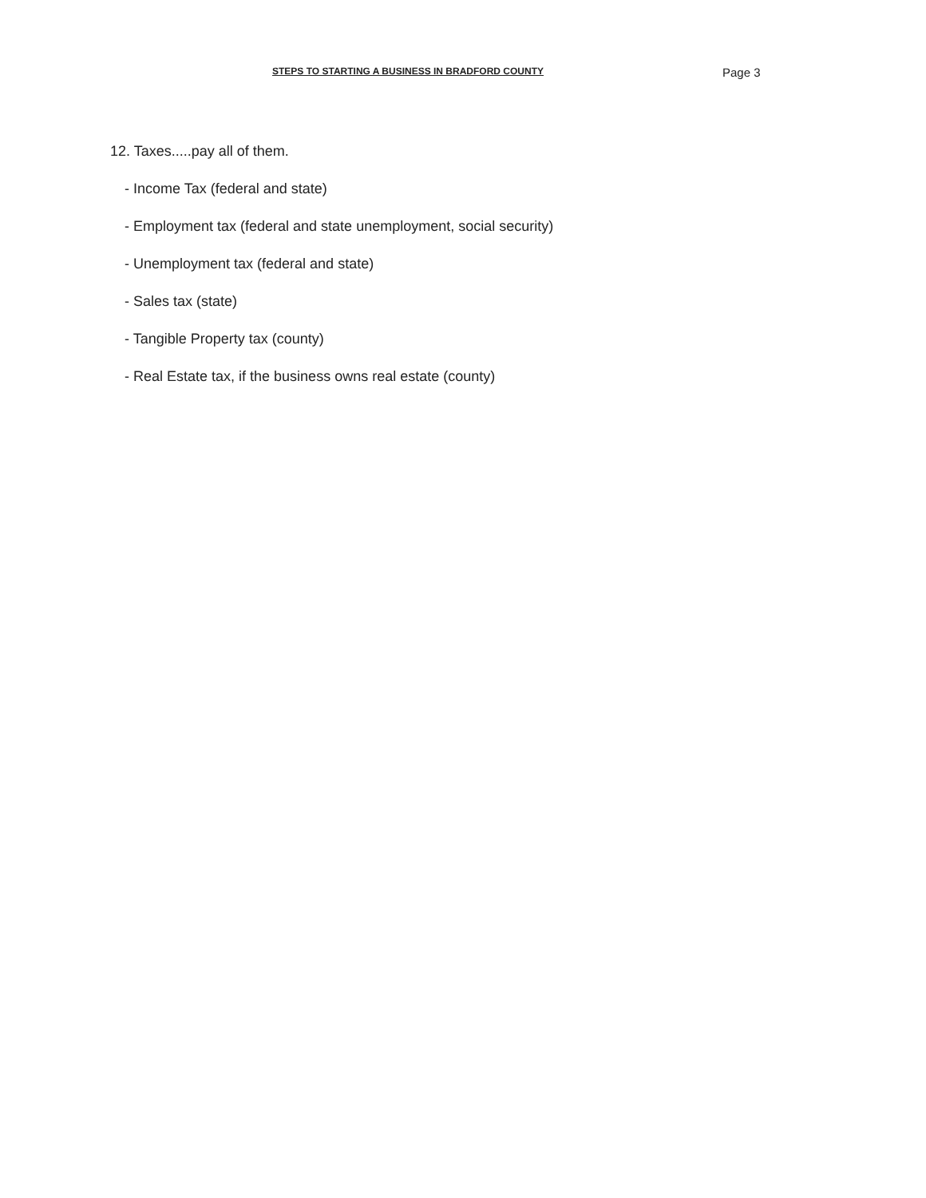STEPS TO STARTING A BUSINESS IN BRADFORD COUNTY
Page 3
12. Taxes.....pay all of them.
- Income Tax (federal and state)
- Employment tax (federal and state unemployment, social security)
- Unemployment tax (federal and state)
- Sales tax (state)
- Tangible Property tax (county)
- Real Estate tax, if the business owns real estate (county)